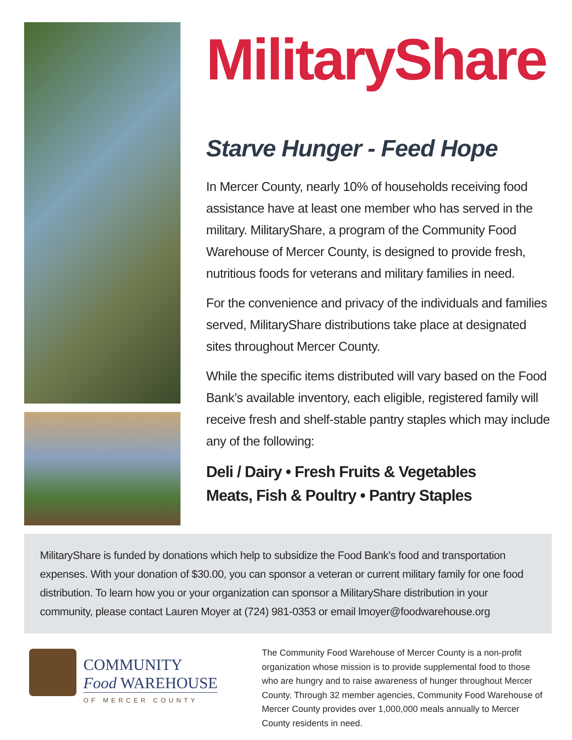MilitaryShare
Starve Hunger - Feed Hope
In Mercer County, nearly 10% of households receiving food assistance have at least one member who has served in the military. MilitaryShare, a program of the Community Food Warehouse of Mercer County, is designed to provide fresh, nutritious foods for veterans and military families in need.
For the convenience and privacy of the individuals and families served, MilitaryShare distributions take place at designated sites throughout Mercer County.
While the specific items distributed will vary based on the Food Bank’s available inventory, each eligible, registered family will receive fresh and shelf-stable pantry staples which may include any of the following:
Deli / Dairy • Fresh Fruits & Vegetables
Meats, Fish & Poultry • Pantry Staples
MilitaryShare is funded by donations which help to subsidize the Food Bank’s food and transportation expenses. With your donation of $30.00, you can sponsor a veteran or current military family for one food distribution. To learn how you or your organization can sponsor a MilitaryShare distribution in your community, please contact Lauren Moyer at (724) 981-0353 or email lmoyer@foodwarehouse.org
COMMUNITY
Food WAREHOUSE
OF MERCER COUNTY
The Community Food Warehouse of Mercer County is a non-profit organization whose mission is to provide supplemental food to those who are hungry and to raise awareness of hunger throughout Mercer County. Through 32 member agencies, Community Food Warehouse of Mercer County provides over 1,000,000 meals annually to Mercer County residents in need.